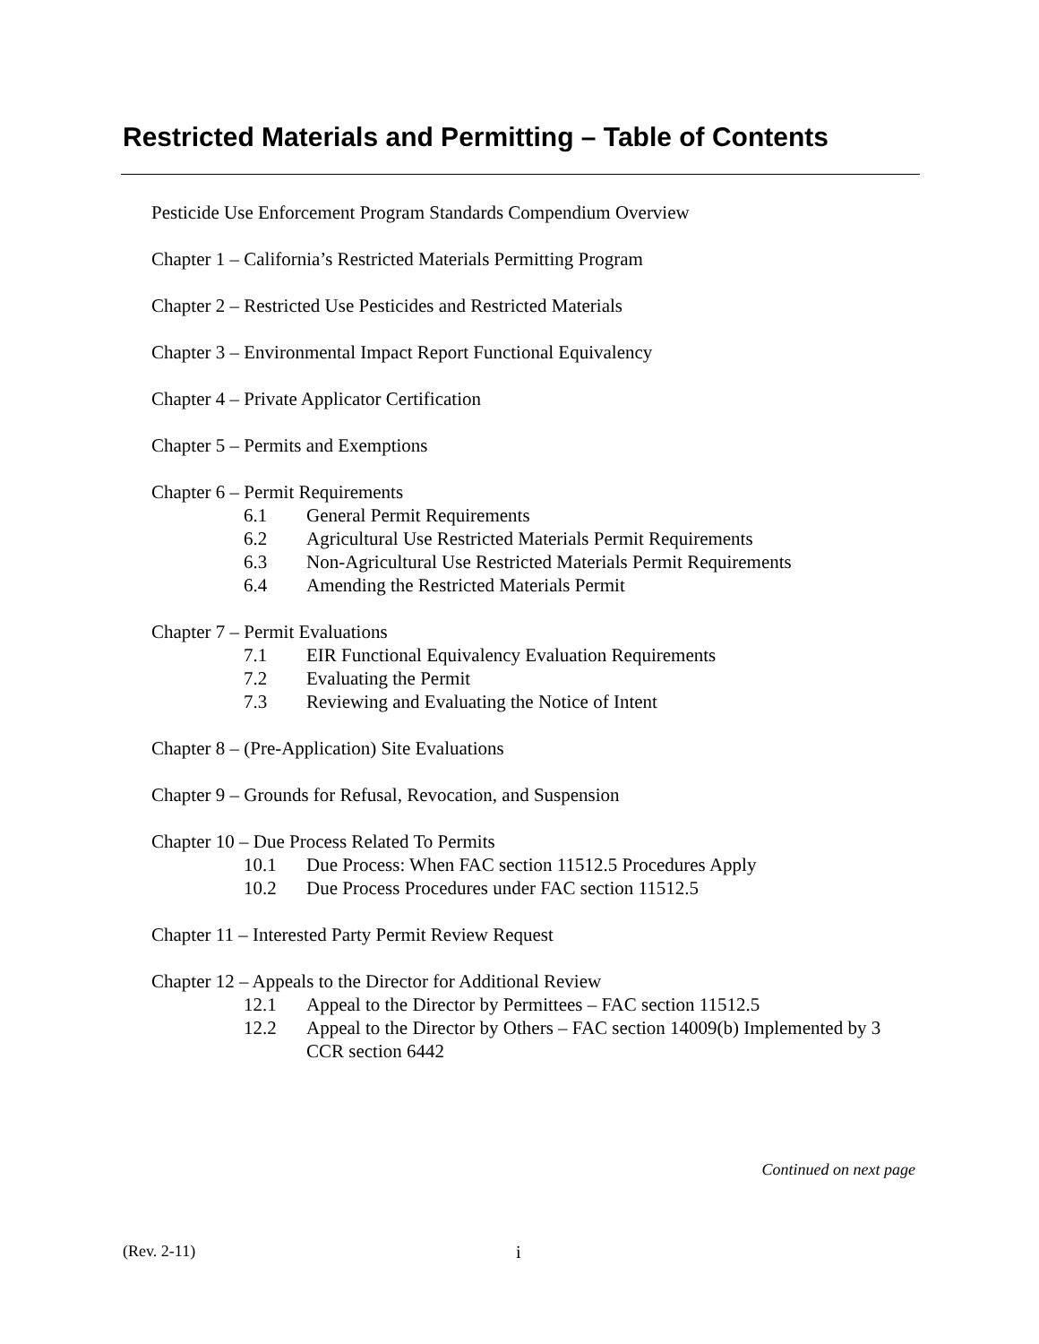Restricted Materials and Permitting – Table of Contents
Pesticide Use Enforcement Program Standards Compendium Overview
Chapter 1 – California’s Restricted Materials Permitting Program
Chapter 2 – Restricted Use Pesticides and Restricted Materials
Chapter 3 – Environmental Impact Report Functional Equivalency
Chapter 4 – Private Applicator Certification
Chapter 5 – Permits and Exemptions
Chapter 6 – Permit Requirements
6.1 General Permit Requirements
6.2 Agricultural Use Restricted Materials Permit Requirements
6.3 Non-Agricultural Use Restricted Materials Permit Requirements
6.4 Amending the Restricted Materials Permit
Chapter 7 – Permit Evaluations
7.1 EIR Functional Equivalency Evaluation Requirements
7.2 Evaluating the Permit
7.3 Reviewing and Evaluating the Notice of Intent
Chapter 8 – (Pre-Application) Site Evaluations
Chapter 9 – Grounds for Refusal, Revocation, and Suspension
Chapter 10 – Due Process Related To Permits
10.1 Due Process: When FAC section 11512.5 Procedures Apply
10.2 Due Process Procedures under FAC section 11512.5
Chapter 11 – Interested Party Permit Review Request
Chapter 12 – Appeals to the Director for Additional Review
12.1 Appeal to the Director by Permittees – FAC section 11512.5
12.2 Appeal to the Director by Others – FAC section 14009(b) Implemented by 3 CCR section 6442
Continued on next page
(Rev. 2-11) i